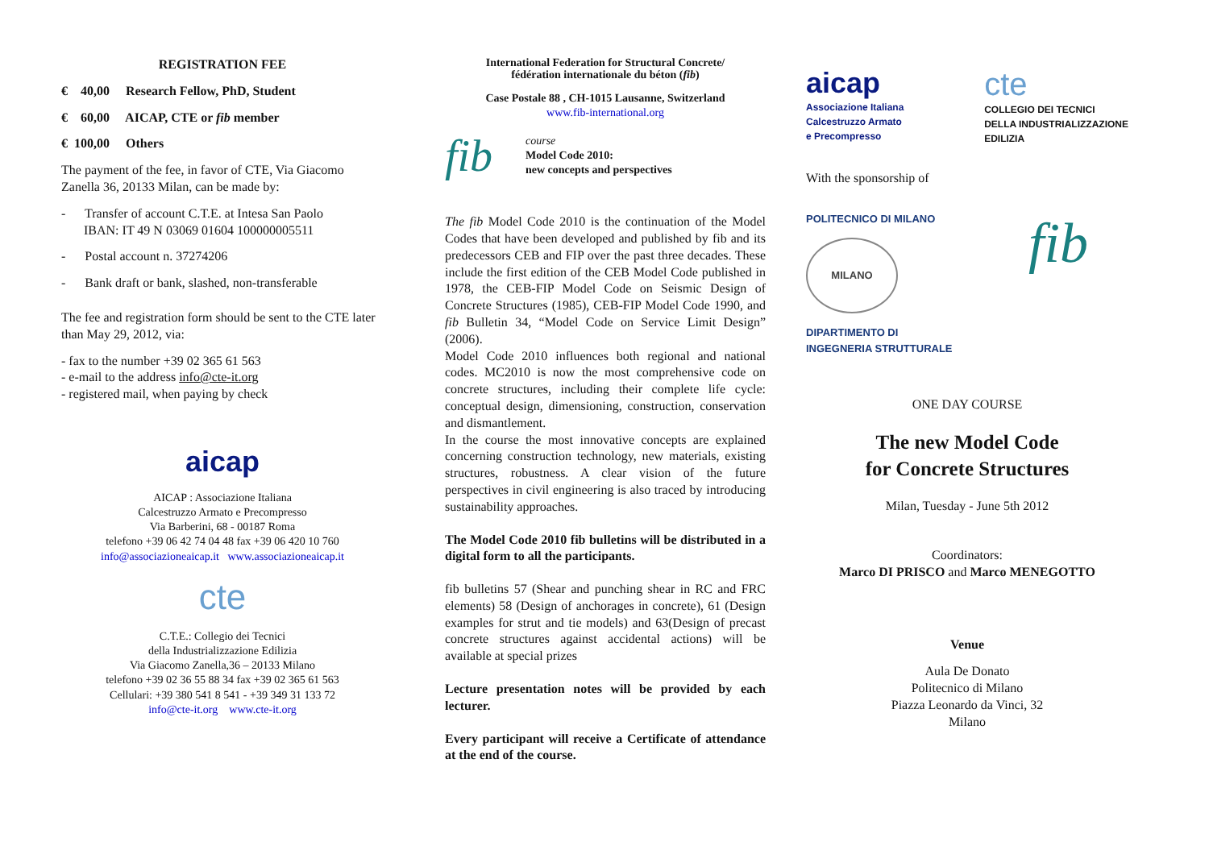REGISTRATION FEE
€ 40,00 Research Fellow, PhD, Student
€ 60,00 AICAP, CTE or fib member
€ 100,00 Others
The payment of the fee, in favor of CTE, Via Giacomo Zanella 36, 20133 Milan, can be made by:
- Transfer of account C.T.E. at Intesa San Paolo
IBAN: IT 49 N 03069 01604 100000005511
- Postal account n. 37274206
- Bank draft or bank, slashed, non-transferable
The fee and registration form should be sent to the CTE later than May 29, 2012, via:
- fax to the number +39 02 365 61 563
- e-mail to the address info@cte-it.org
- registered mail, when paying by check
aicap
AICAP : Associazione Italiana
Calcestruzzo Armato e Precompresso
Via Barberini, 68 - 00187 Roma
telefono +39 06 42 74 04 48 fax +39 06 420 10 760
info@associazioneaicap.it www.associazioneaicap.it
cte
C.T.E.: Collegio dei Tecnici
della Industrializzazione Edilizia
Via Giacomo Zanella,36 – 20133 Milano
telefono +39 02 36 55 88 34 fax +39 02 365 61 563
Cellulari: +39 380 541 8 541 - +39 349 31 133 72
info@cte-it.org www.cte-it.org
International Federation for Structural Concrete/
fédération internationale du béton (fib)
Case Postale 88 , CH-1015 Lausanne, Switzerland
www.fib-international.org
fib
course
Model Code 2010:
new concepts and perspectives
The fib Model Code 2010 is the continuation of the Model Codes that have been developed and published by fib and its predecessors CEB and FIP over the past three decades. These include the first edition of the CEB Model Code published in 1978, the CEB-FIP Model Code on Seismic Design of Concrete Structures (1985), CEB-FIP Model Code 1990, and fib Bulletin 34, “Model Code on Service Limit Design” (2006).
Model Code 2010 influences both regional and national codes. MC2010 is now the most comprehensive code on concrete structures, including their complete life cycle: conceptual design, dimensioning, construction, conservation and dismantlement.
In the course the most innovative concepts are explained concerning construction technology, new materials, existing structures, robustness. A clear vision of the future perspectives in civil engineering is also traced by introducing sustainability approaches.
The Model Code 2010 fib bulletins will be distributed in a digital form to all the participants.
fib bulletins 57 (Shear and punching shear in RC and FRC elements) 58 (Design of anchorages in concrete), 61 (Design examples for strut and tie models) and 63(Design of precast concrete structures against accidental actions) will be available at special prizes
Lecture presentation notes will be provided by each lecturer.
Every participant will receive a Certificate of attendance at the end of the course.
aicap
Associazione Italiana
Calcestruzzo Armato
e Precompresso
cte
COLLEGIO DEI TECNICI
DELLA INDUSTRIALIZZAZIONE
EDILIZIA
With the sponsorship of
POLITECNICO DI MILANO
MILANO
DIPARTIMENTO DI
INGEGNERIA STRUTTURALE
fib
ONE DAY COURSE
The new Model Code
for Concrete Structures
Milan, Tuesday - June 5th 2012
Coordinators:
Marco DI PRISCO and Marco MENEGOTTO
Venue
Aula De Donato
Politecnico di Milano
Piazza Leonardo da Vinci, 32
Milano